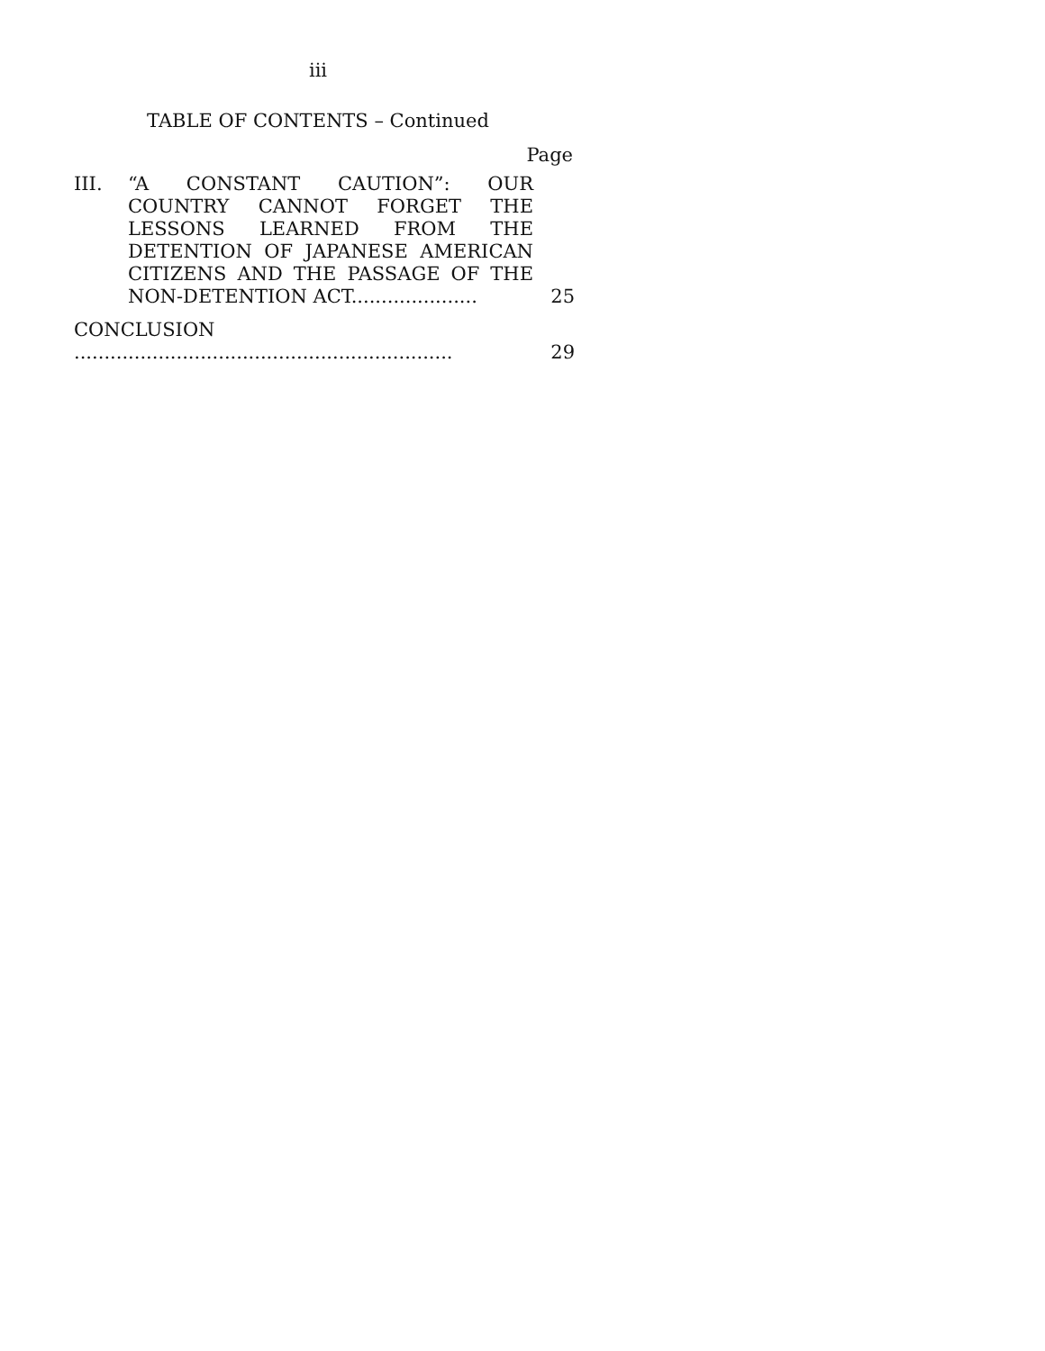iii
TABLE OF CONTENTS – Continued
Page
III. “A CONSTANT CAUTION”: OUR COUNTRY CANNOT FORGET THE LESSONS LEARNED FROM THE DETENTION OF JAPANESE AMERICAN CITIZENS AND THE PASSAGE OF THE NON-DETENTION ACT.....................
25
CONCLUSION ...............................................................
29